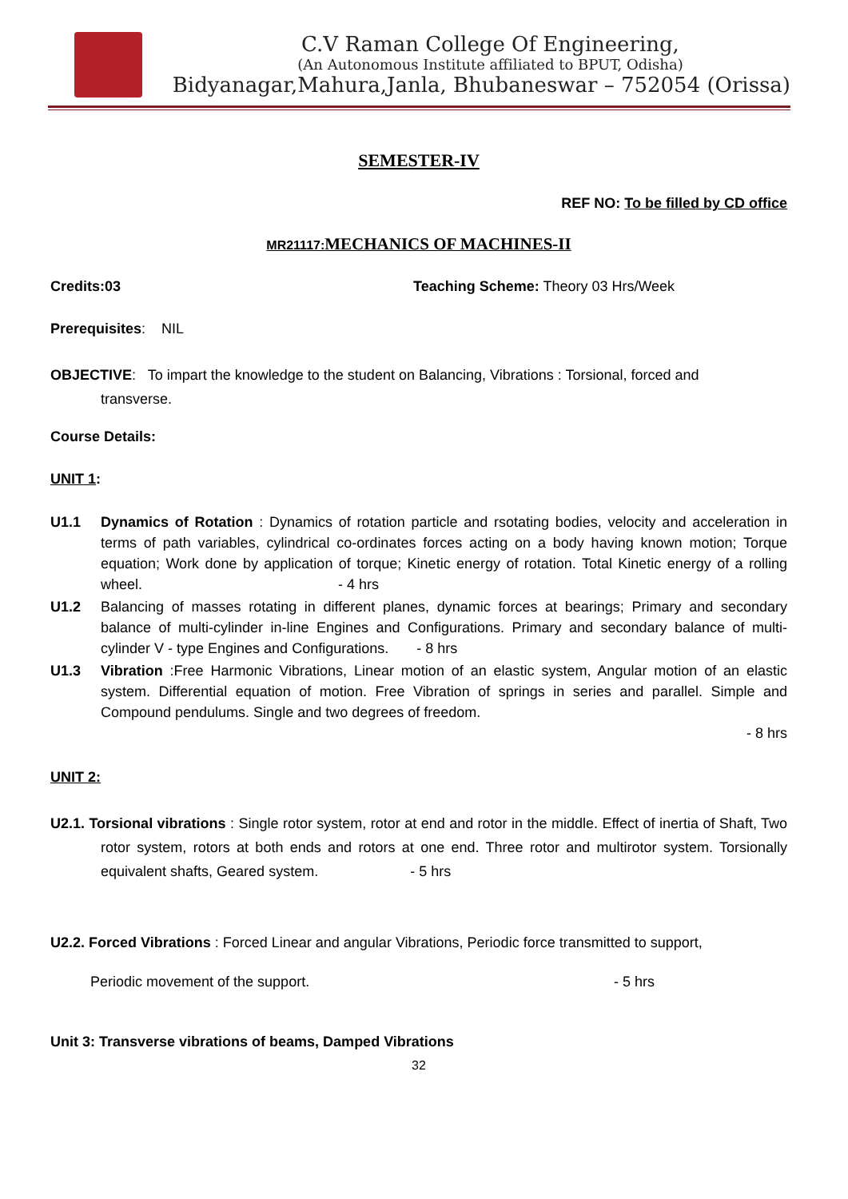C.V Raman College Of Engineering,
(An Autonomous Institute affiliated to BPUT, Odisha)
Bidyanagar,Mahura,Janla, Bhubaneswar – 752054 (Orissa)
SEMESTER-IV
REF NO: To be filled by CD office
MR21117: MECHANICS OF MACHINES-II
Credits:03 Teaching Scheme: Theory 03 Hrs/Week
Prerequisites: NIL
OBJECTIVE: To impart the knowledge to the student on Balancing, Vibrations : Torsional, forced and
transverse.
Course Details:
UNIT 1:
U1.1 Dynamics of Rotation : Dynamics of rotation particle and rsotating bodies, velocity and acceleration in terms of path variables, cylindrical co-ordinates forces acting on a body having known motion; Torque equation; Work done by application of torque; Kinetic energy of rotation. Total Kinetic energy of a rolling wheel. - 4 hrs
U1.2 Balancing of masses rotating in different planes, dynamic forces at bearings; Primary and secondary balance of multi-cylinder in-line Engines and Configurations. Primary and secondary balance of multi-cylinder V - type Engines and Configurations. - 8 hrs
U1.3 Vibration :Free Harmonic Vibrations, Linear motion of an elastic system, Angular motion of an elastic system. Differential equation of motion. Free Vibration of springs in series and parallel. Simple and Compound pendulums. Single and two degrees of freedom.
- 8 hrs
UNIT 2:
U2.1. Torsional vibrations : Single rotor system, rotor at end and rotor in the middle. Effect of inertia of Shaft, Two rotor system, rotors at both ends and rotors at one end. Three rotor and multirotor system. Torsionally equivalent shafts, Geared system. - 5 hrs
U2.2. Forced Vibrations : Forced Linear and angular Vibrations, Periodic force transmitted to support,
Periodic movement of the support. - 5 hrs
Unit 3: Transverse vibrations of beams, Damped Vibrations
32